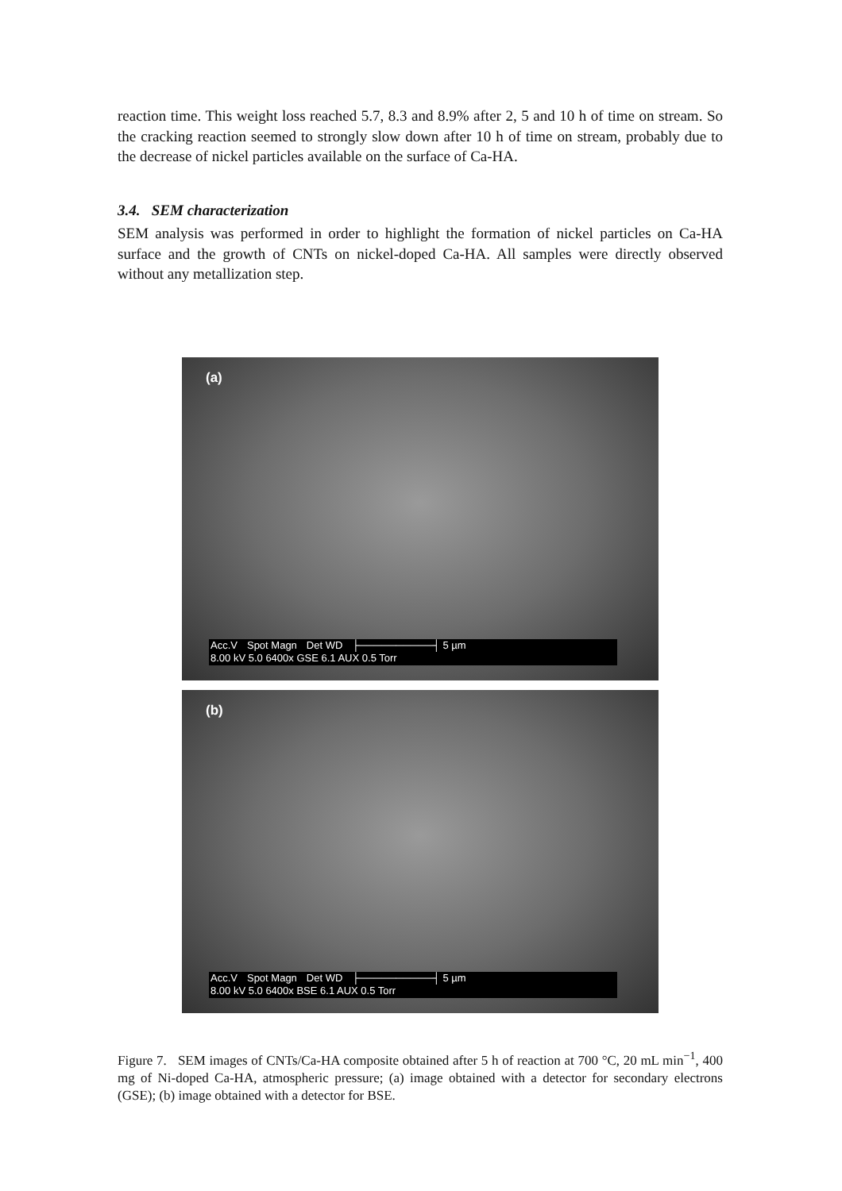reaction time. This weight loss reached 5.7, 8.3 and 8.9% after 2, 5 and 10 h of time on stream. So the cracking reaction seemed to strongly slow down after 10 h of time on stream, probably due to the decrease of nickel particles available on the surface of Ca-HA.
3.4. SEM characterization
SEM analysis was performed in order to highlight the formation of nickel particles on Ca-HA surface and the growth of CNTs on nickel-doped Ca-HA. All samples were directly observed without any metallization step.
(a)
Acc.V Spot Magn Det WD ├──────────┤ 5 µm
8.00 kV 5.0 6400x GSE 6.1 AUX 0.5 Torr
(b)
Acc.V Spot Magn Det WD ├──────────┤ 5 µm
8.00 kV 5.0 6400x BSE 6.1 AUX 0.5 Torr
Figure 7. SEM images of CNTs/Ca-HA composite obtained after 5 h of reaction at 700 °C, 20 mL min<sup>−1</sup>, 400 mg of Ni-doped Ca-HA, atmospheric pressure; (a) image obtained with a detector for secondary electrons (GSE); (b) image obtained with a detector for BSE.